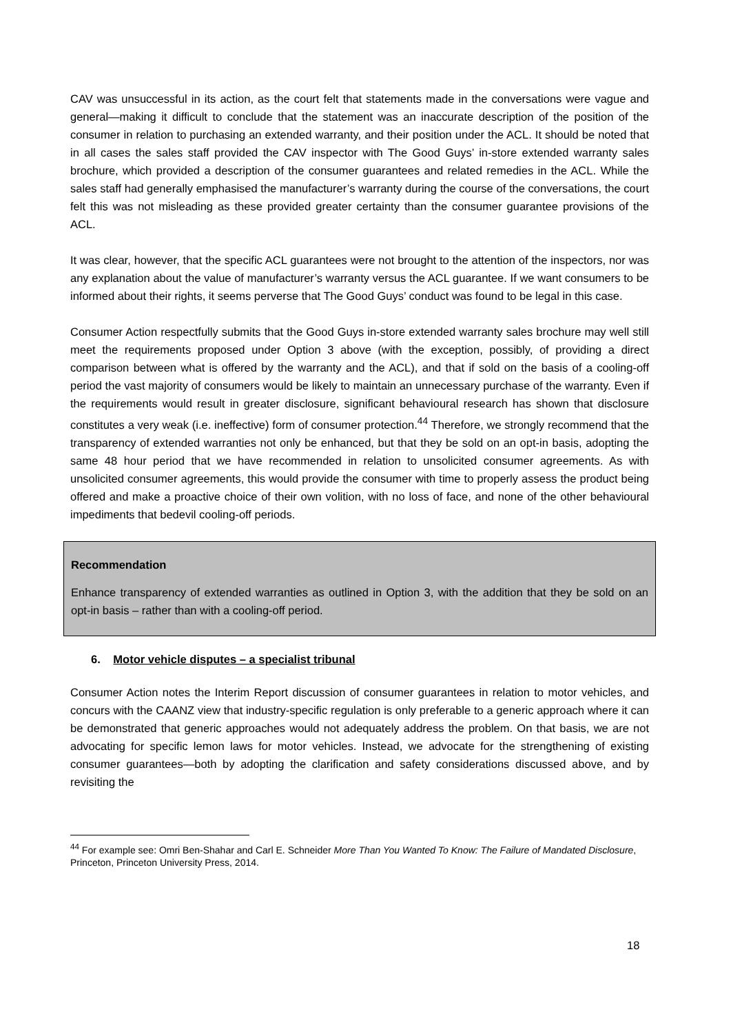CAV was unsuccessful in its action, as the court felt that statements made in the conversations were vague and general—making it difficult to conclude that the statement was an inaccurate description of the position of the consumer in relation to purchasing an extended warranty, and their position under the ACL. It should be noted that in all cases the sales staff provided the CAV inspector with The Good Guys’ in-store extended warranty sales brochure, which provided a description of the consumer guarantees and related remedies in the ACL. While the sales staff had generally emphasised the manufacturer’s warranty during the course of the conversations, the court felt this was not misleading as these provided greater certainty than the consumer guarantee provisions of the ACL.
It was clear, however, that the specific ACL guarantees were not brought to the attention of the inspectors, nor was any explanation about the value of manufacturer’s warranty versus the ACL guarantee. If we want consumers to be informed about their rights, it seems perverse that The Good Guys’ conduct was found to be legal in this case.
Consumer Action respectfully submits that the Good Guys in-store extended warranty sales brochure may well still meet the requirements proposed under Option 3 above (with the exception, possibly, of providing a direct comparison between what is offered by the warranty and the ACL), and that if sold on the basis of a cooling-off period the vast majority of consumers would be likely to maintain an unnecessary purchase of the warranty. Even if the requirements would result in greater disclosure, significant behavioural research has shown that disclosure constitutes a very weak (i.e. ineffective) form of consumer protection.<sup>44</sup> Therefore, we strongly recommend that the transparency of extended warranties not only be enhanced, but that they be sold on an opt-in basis, adopting the same 48 hour period that we have recommended in relation to unsolicited consumer agreements. As with unsolicited consumer agreements, this would provide the consumer with time to properly assess the product being offered and make a proactive choice of their own volition, with no loss of face, and none of the other behavioural impediments that bedevil cooling-off periods.
Recommendation
Enhance transparency of extended warranties as outlined in Option 3, with the addition that they be sold on an opt-in basis – rather than with a cooling-off period.
6. Motor vehicle disputes – a specialist tribunal
Consumer Action notes the Interim Report discussion of consumer guarantees in relation to motor vehicles, and concurs with the CAANZ view that industry-specific regulation is only preferable to a generic approach where it can be demonstrated that generic approaches would not adequately address the problem. On that basis, we are not advocating for specific lemon laws for motor vehicles. Instead, we advocate for the strengthening of existing consumer guarantees—both by adopting the clarification and safety considerations discussed above, and by revisiting the
<sup>44</sup> For example see: Omri Ben-Shahar and Carl E. Schneider More Than You Wanted To Know: The Failure of Mandated Disclosure, Princeton, Princeton University Press, 2014.
18